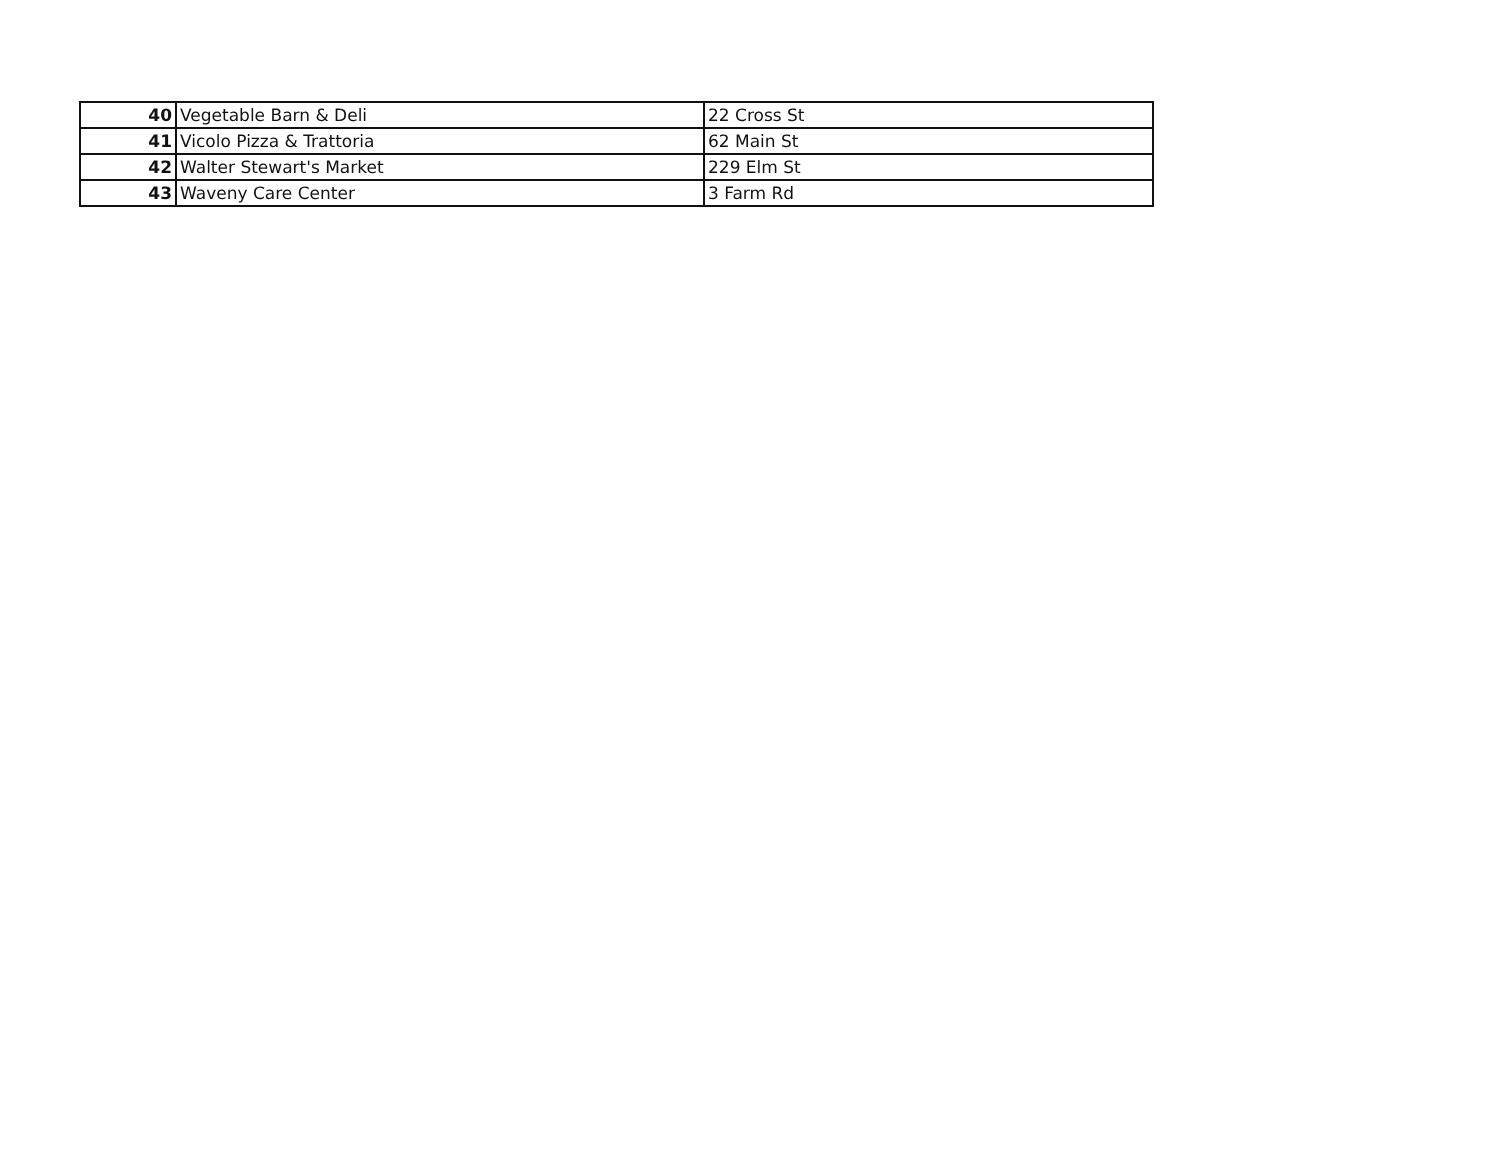| 40 | Vegetable Barn & Deli | 22 Cross St |
| 41 | Vicolo Pizza & Trattoria | 62 Main St |
| 42 | Walter Stewart's Market | 229 Elm St |
| 43 | Waveny Care Center | 3 Farm Rd |